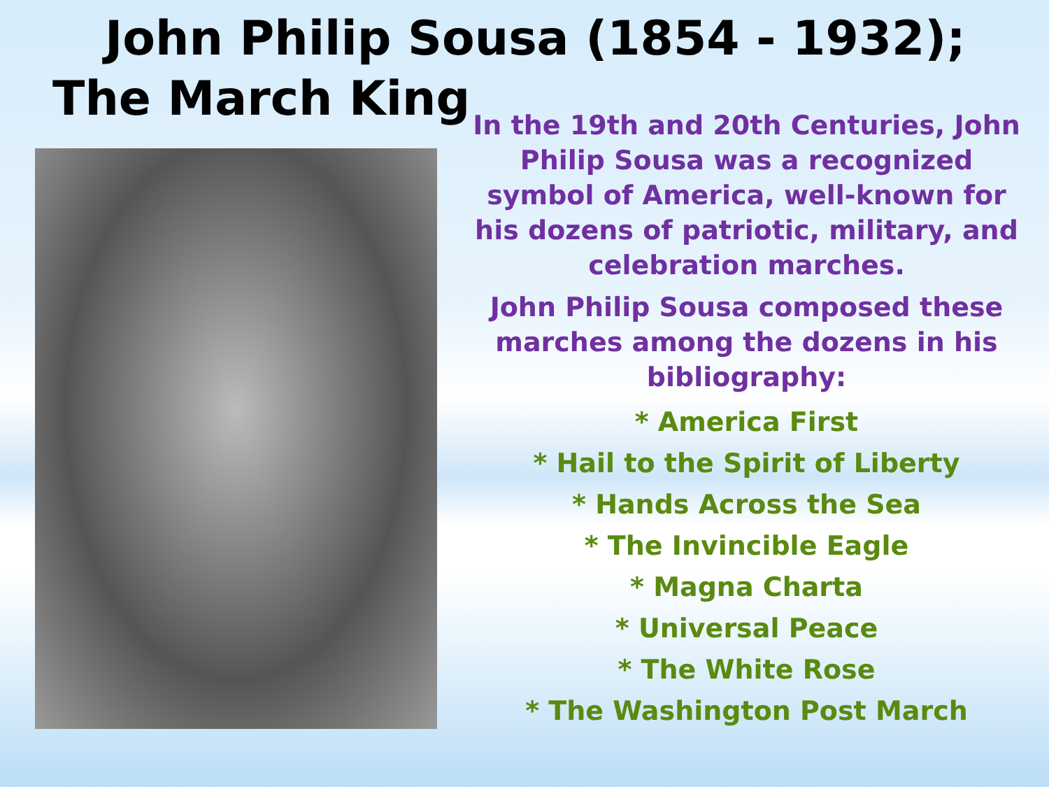John Philip Sousa (1854 - 1932);
The March King
In the 19th and 20th Centuries, John Philip Sousa was a recognized symbol of America, well-known for his dozens of patriotic, military, and celebration marches.
John Philip Sousa composed these marches among the dozens in his bibliography:
* America First
* Hail to the Spirit of Liberty
* Hands Across the Sea
* The Invincible Eagle
* Magna Charta
* Universal Peace
* The White Rose
* The Washington Post March